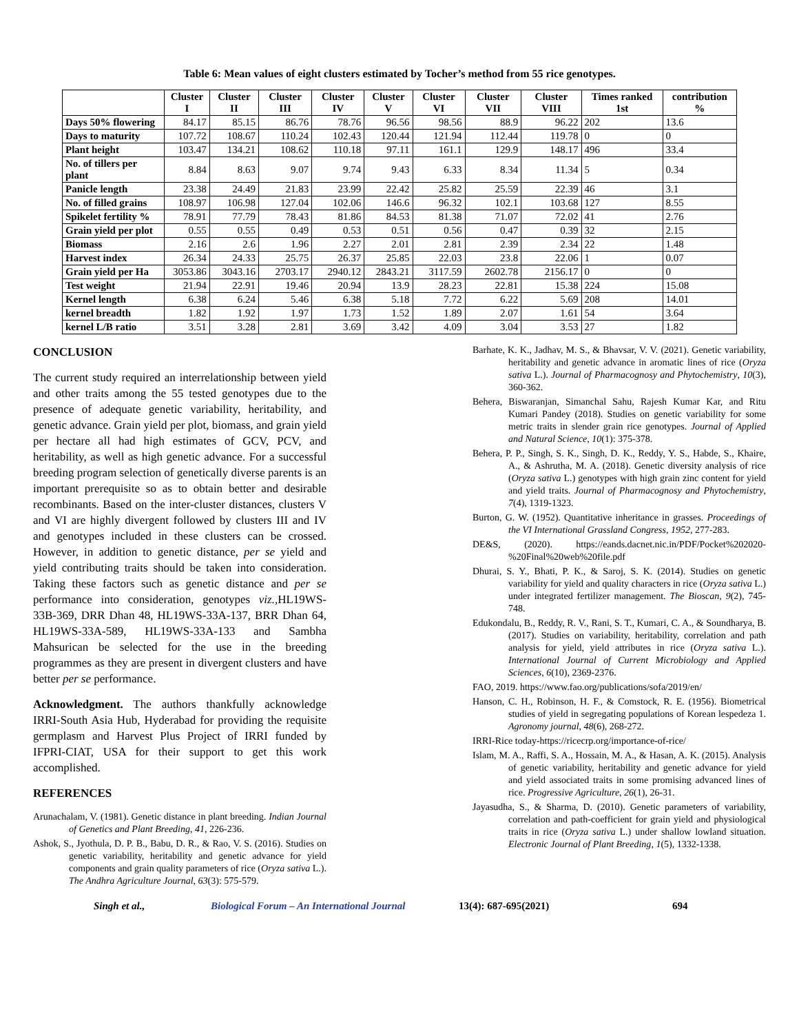Table 6: Mean values of eight clusters estimated by Tocher’s method from 55 rice genotypes.
| | Cluster I | Cluster II | Cluster III | Cluster IV | Cluster V | Cluster VI | Cluster VII | Cluster VIII | Times ranked 1st | contribution % |
| --- | --- | --- | --- | --- | --- | --- | --- | --- | --- | --- |
| Days 50% flowering | 84.17 | 85.15 | 86.76 | 78.76 | 96.56 | 98.56 | 88.9 | 96.22 | 202 | 13.6 |
| Days to maturity | 107.72 | 108.67 | 110.24 | 102.43 | 120.44 | 121.94 | 112.44 | 119.78 | 0 | 0 |
| Plant height | 103.47 | 134.21 | 108.62 | 110.18 | 97.11 | 161.1 | 129.9 | 148.17 | 496 | 33.4 |
| No. of tillers per plant | 8.84 | 8.63 | 9.07 | 9.74 | 9.43 | 6.33 | 8.34 | 11.34 | 5 | 0.34 |
| Panicle length | 23.38 | 24.49 | 21.83 | 23.99 | 22.42 | 25.82 | 25.59 | 22.39 | 46 | 3.1 |
| No. of filled grains | 108.97 | 106.98 | 127.04 | 102.06 | 146.6 | 96.32 | 102.1 | 103.68 | 127 | 8.55 |
| Spikelet fertility % | 78.91 | 77.79 | 78.43 | 81.86 | 84.53 | 81.38 | 71.07 | 72.02 | 41 | 2.76 |
| Grain yield per plot | 0.55 | 0.55 | 0.49 | 0.53 | 0.51 | 0.56 | 0.47 | 0.39 | 32 | 2.15 |
| Biomass | 2.16 | 2.6 | 1.96 | 2.27 | 2.01 | 2.81 | 2.39 | 2.34 | 22 | 1.48 |
| Harvest index | 26.34 | 24.33 | 25.75 | 26.37 | 25.85 | 22.03 | 23.8 | 22.06 | 1 | 0.07 |
| Grain yield per Ha | 3053.86 | 3043.16 | 2703.17 | 2940.12 | 2843.21 | 3117.59 | 2602.78 | 2156.17 | 0 | 0 |
| Test weight | 21.94 | 22.91 | 19.46 | 20.94 | 13.9 | 28.23 | 22.81 | 15.38 | 224 | 15.08 |
| Kernel length | 6.38 | 6.24 | 5.46 | 6.38 | 5.18 | 7.72 | 6.22 | 5.69 | 208 | 14.01 |
| kernel breadth | 1.82 | 1.92 | 1.97 | 1.73 | 1.52 | 1.89 | 2.07 | 1.61 | 54 | 3.64 |
| kernel L/B ratio | 3.51 | 3.28 | 2.81 | 3.69 | 3.42 | 4.09 | 3.04 | 3.53 | 27 | 1.82 |
CONCLUSION
The current study required an interrelationship between yield and other traits among the 55 tested genotypes due to the presence of adequate genetic variability, heritability, and genetic advance. Grain yield per plot, biomass, and grain yield per hectare all had high estimates of GCV, PCV, and heritability, as well as high genetic advance. For a successful breeding program selection of genetically diverse parents is an important prerequisite so as to obtain better and desirable recombinants. Based on the inter-cluster distances, clusters V and VI are highly divergent followed by clusters III and IV and genotypes included in these clusters can be crossed. However, in addition to genetic distance, per se yield and yield contributing traits should be taken into consideration. Taking these factors such as genetic distance and per se performance into consideration, genotypes viz., HL19WS-33B-369, DRR Dhan 48, HL19WS-33A-137, BRR Dhan 64, HL19WS-33A-589, HL19WS-33A-133 and Sambha Mahsurican be selected for the use in the breeding programmes as they are present in divergent clusters and have better per se performance.
Acknowledgment. The authors thankfully acknowledge IRRI-South Asia Hub, Hyderabad for providing the requisite germplasm and Harvest Plus Project of IRRI funded by IFPRI-CIAT, USA for their support to get this work accomplished.
REFERENCES
Arunachalam, V. (1981). Genetic distance in plant breeding. Indian Journal of Genetics and Plant Breeding, 41, 226-236.
Ashok, S., Jyothula, D. P. B., Babu, D. R., & Rao, V. S. (2016). Studies on genetic variability, heritability and genetic advance for yield components and grain quality parameters of rice (Oryza sativa L.). The Andhra Agriculture Journal, 63(3): 575-579.
Barhate, K. K., Jadhav, M. S., & Bhavsar, V. V. (2021). Genetic variability, heritability and genetic advance in aromatic lines of rice (Oryza sativa L.). Journal of Pharmacognosy and Phytochemistry, 10(3), 360-362.
Behera, Biswaranjan, Simanchal Sahu, Rajesh Kumar Kar, and Ritu Kumari Pandey (2018). Studies on genetic variability for some metric traits in slender grain rice genotypes. Journal of Applied and Natural Science, 10(1): 375-378.
Behera, P. P., Singh, S. K., Singh, D. K., Reddy, Y. S., Habde, S., Khaire, A., & Ashrutha, M. A. (2018). Genetic diversity analysis of rice (Oryza sativa L.) genotypes with high grain zinc content for yield and yield traits. Journal of Pharmacognosy and Phytochemistry, 7(4), 1319-1323.
Burton, G. W. (1952). Quantitative inheritance in grasses. Proceedings of the VI International Grassland Congress, 1952, 277-283.
DE&S, (2020). https://eands.dacnet.nic.in/PDF/Pocket%202020-%20Final%20web%20file.pdf
Dhurai, S. Y., Bhati, P. K., & Saroj, S. K. (2014). Studies on genetic variability for yield and quality characters in rice (Oryza sativa L.) under integrated fertilizer management. The Bioscan, 9(2), 745-748.
Edukondalu, B., Reddy, R. V., Rani, S. T., Kumari, C. A., & Soundharya, B. (2017). Studies on variability, heritability, correlation and path analysis for yield, yield attributes in rice (Oryza sativa L.). International Journal of Current Microbiology and Applied Sciences, 6(10), 2369-2376.
FAO, 2019. https://www.fao.org/publications/sofa/2019/en/
Hanson, C. H., Robinson, H. F., & Comstock, R. E. (1956). Biometrical studies of yield in segregating populations of Korean lespedeza 1. Agronomy journal, 48(6), 268-272.
IRRI-Rice today-https://ricecrp.org/importance-of-rice/
Islam, M. A., Raffi, S. A., Hossain, M. A., & Hasan, A. K. (2015). Analysis of genetic variability, heritability and genetic advance for yield and yield associated traits in some promising advanced lines of rice. Progressive Agriculture, 26(1), 26-31.
Jayasudha, S., & Sharma, D. (2010). Genetic parameters of variability, correlation and path-coefficient for grain yield and physiological traits in rice (Oryza sativa L.) under shallow lowland situation. Electronic Journal of Plant Breeding, 1(5), 1332-1338.
Singh et al., Biological Forum – An International Journal 13(4): 687-695(2021) 694